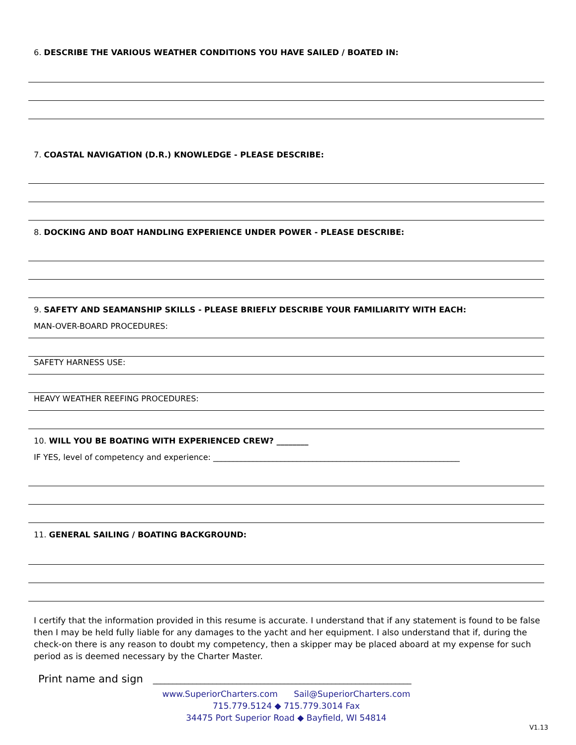6. DESCRIBE THE VARIOUS WEATHER CONDITIONS YOU HAVE SAILED / BOATED IN:
7. COASTAL NAVIGATION (D.R.) KNOWLEDGE - PLEASE DESCRIBE:
8. DOCKING AND BOAT HANDLING EXPERIENCE UNDER POWER - PLEASE DESCRIBE:
9. SAFETY AND SEAMANSHIP SKILLS - PLEASE BRIEFLY DESCRIBE YOUR FAMILIARITY WITH EACH:
MAN-OVER-BOARD PROCEDURES:
SAFETY HARNESS USE:
HEAVY WEATHER REEFING PROCEDURES:
10. WILL YOU BE BOATING WITH EXPERIENCED CREW? ________
IF YES, level of competency and experience: ______________________________________________________________
11. GENERAL SAILING / BOATING BACKGROUND:
I certify that the information provided in this resume is accurate. I understand that if any statement is found to be false then I may be held fully liable for any damages to the yacht and her equipment. I also understand that if, during the check-on there is any reason to doubt my competency, then a skipper may be placed aboard at my expense for such period as is deemed necessary by the Charter Master.
Print name and sign _________________________________________________________________
www.SuperiorCharters.com Sail@SuperiorCharters.com
715.779.5124 ◆ 715.779.3014 Fax
34475 Port Superior Road ◆ Bayfield, WI 54814
V1.13